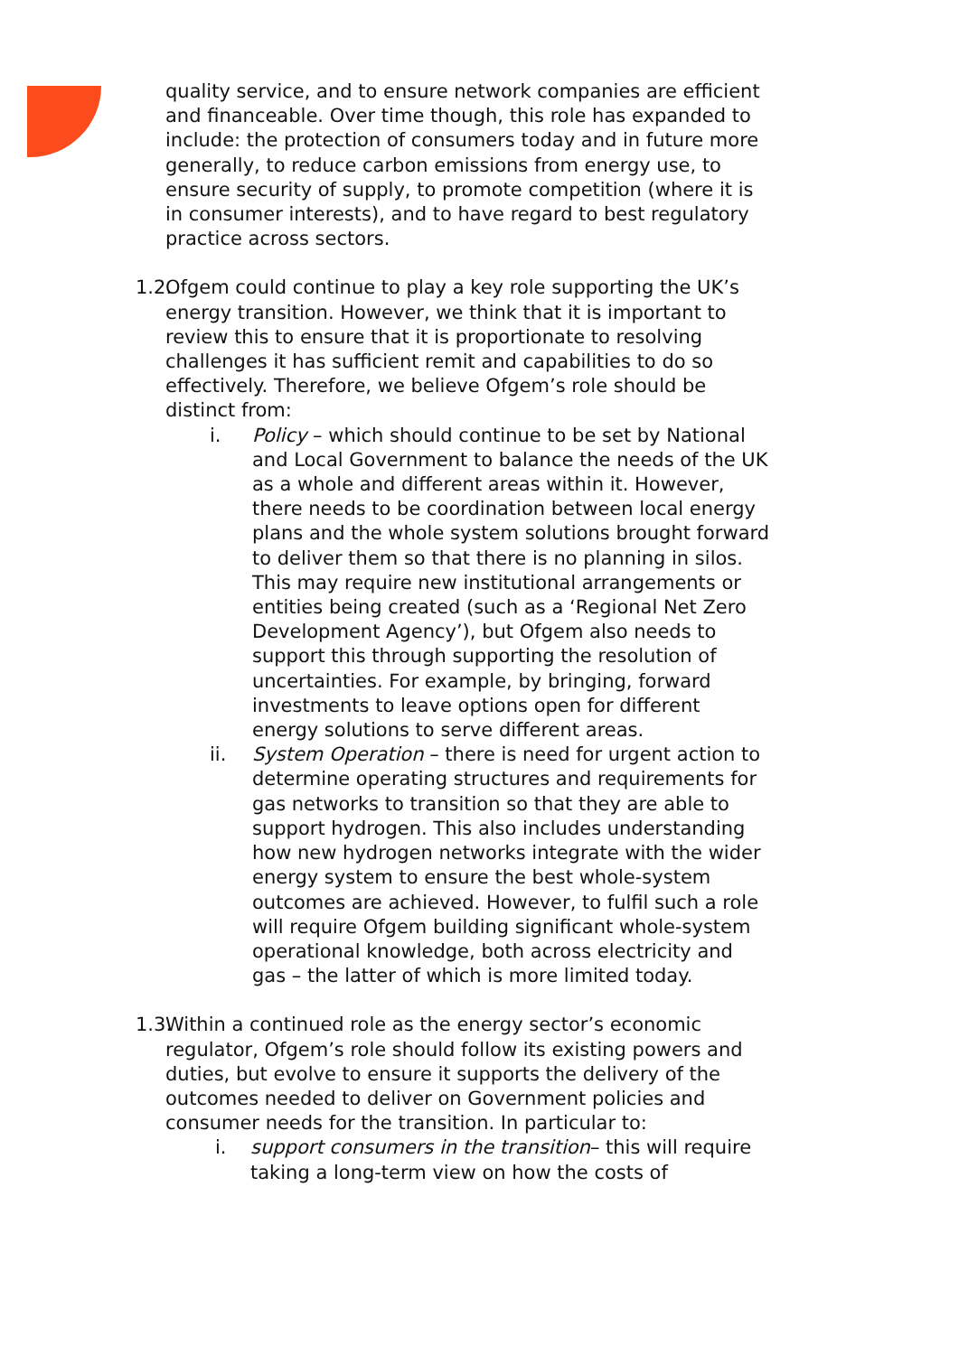quality service, and to ensure network companies are efficient and financeable. Over time though, this role has expanded to include: the protection of consumers today and in future more generally, to reduce carbon emissions from energy use, to ensure security of supply, to promote competition (where it is in consumer interests), and to have regard to best regulatory practice across sectors.
1.2.
Ofgem could continue to play a key role supporting the UK’s energy transition. However, we think that it is important to review this to ensure that it is proportionate to resolving challenges it has sufficient remit and capabilities to do so effectively. Therefore, we believe Ofgem’s role should be distinct from:
i. Policy – which should continue to be set by National and Local Government to balance the needs of the UK as a whole and different areas within it. However, there needs to be coordination between local energy plans and the whole system solutions brought forward to deliver them so that there is no planning in silos. This may require new institutional arrangements or entities being created (such as a ‘Regional Net Zero Development Agency’), but Ofgem also needs to support this through supporting the resolution of uncertainties. For example, by bringing, forward investments to leave options open for different energy solutions to serve different areas.
ii. System Operation – there is need for urgent action to determine operating structures and requirements for gas networks to transition so that they are able to support hydrogen. This also includes understanding how new hydrogen networks integrate with the wider energy system to ensure the best whole-system outcomes are achieved. However, to fulfil such a role will require Ofgem building significant whole-system operational knowledge, both across electricity and gas – the latter of which is more limited today.
1.3.
Within a continued role as the energy sector’s economic regulator, Ofgem’s role should follow its existing powers and duties, but evolve to ensure it supports the delivery of the outcomes needed to deliver on Government policies and consumer needs for the transition. In particular to:
i. support consumers in the transition– this will require taking a long-term view on how the costs of